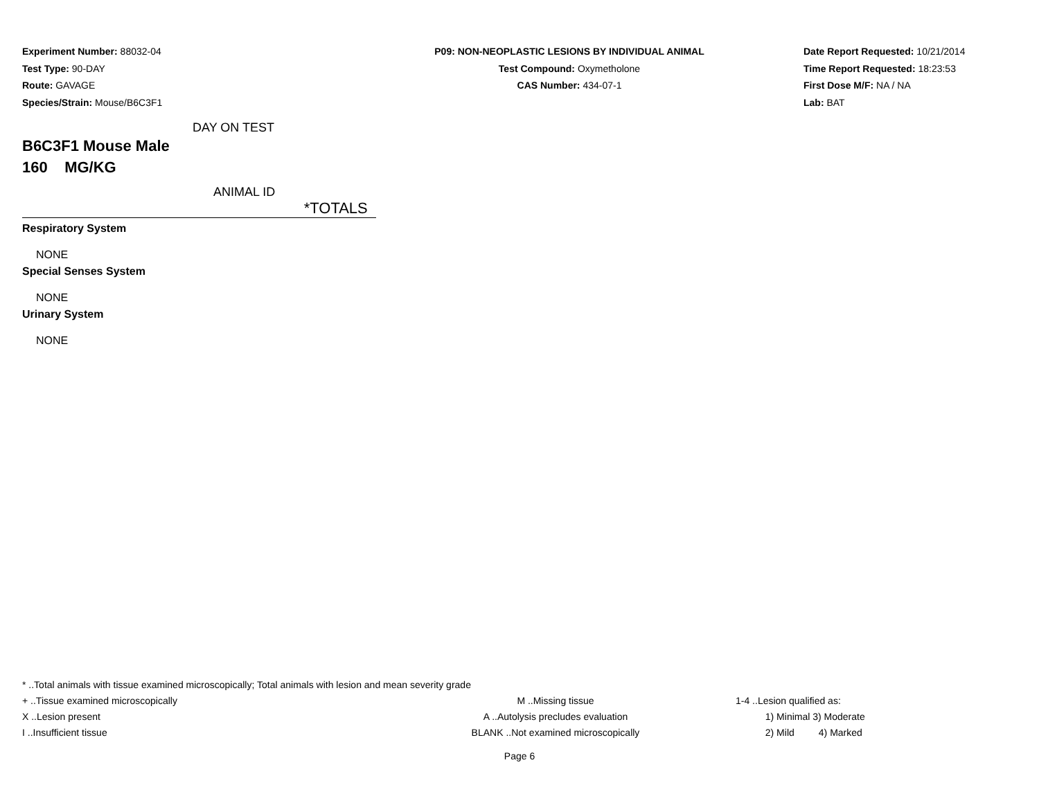Experiment Number: 88032-04
Test Type: 90-DAY
Route: GAVAGE
Species/Strain: Mouse/B6C3F1
P09: NON-NEOPLASTIC LESIONS BY INDIVIDUAL ANIMAL
Test Compound: Oxymetholone
CAS Number: 434-07-1
Date Report Requested: 10/21/2014
Time Report Requested: 18:23:53
First Dose M/F: NA / NA
Lab: BAT
DAY ON TEST
B6C3F1 Mouse Male
160 MG/KG
ANIMAL ID
*TOTALS
Respiratory System
NONE
Special Senses System
NONE
Urinary System
NONE
* ..Total animals with tissue examined microscopically; Total animals with lesion and mean severity grade
+ ..Tissue examined microscopically M ..Missing tissue 1-4 ..Lesion qualified as:
X ..Lesion present A ..Autolysis precludes evaluation 1) Minimal 3) Moderate
I ..Insufficient tissue BLANK ..Not examined microscopically 2) Mild 4) Marked
Page 6